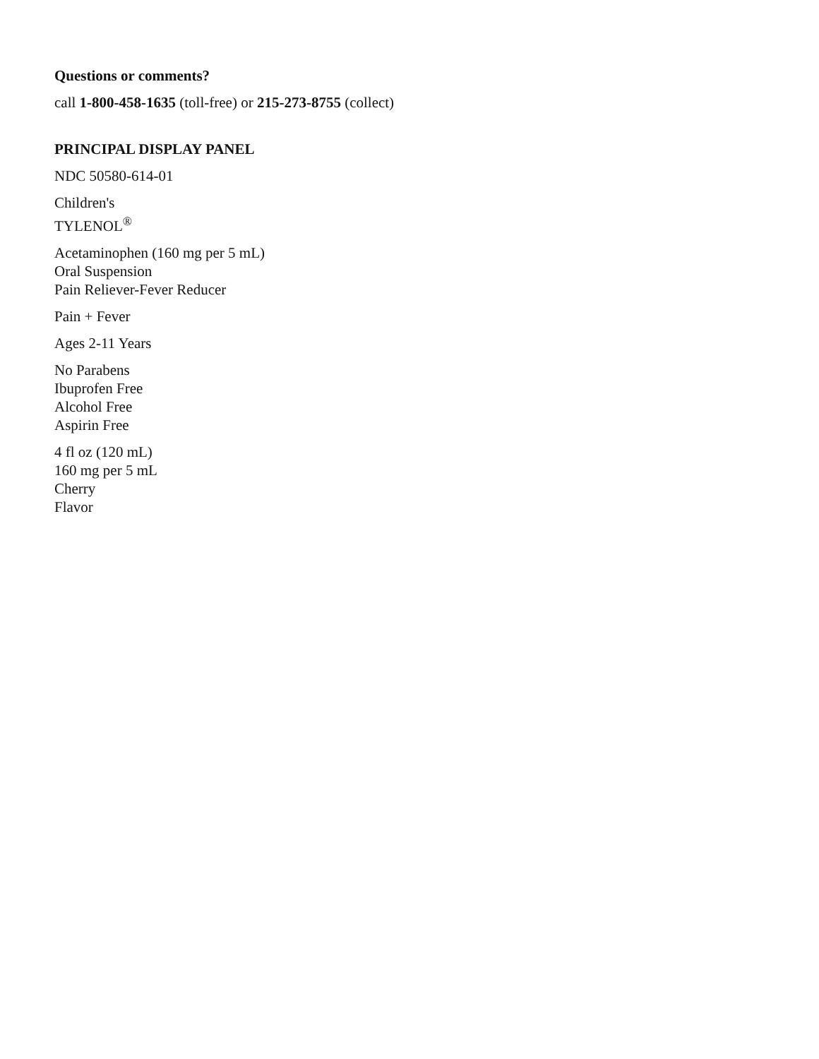Questions or comments?
call 1-800-458-1635 (toll-free) or 215-273-8755 (collect)
PRINCIPAL DISPLAY PANEL
NDC 50580-614-01
Children's
TYLENOL<sup>®</sup>
Acetaminophen (160 mg per 5 mL)
Oral Suspension
Pain Reliever-Fever Reducer
Pain + Fever
Ages 2-11 Years
No Parabens
Ibuprofen Free
Alcohol Free
Aspirin Free
4 fl oz (120 mL)
160 mg per 5 mL
Cherry
Flavor